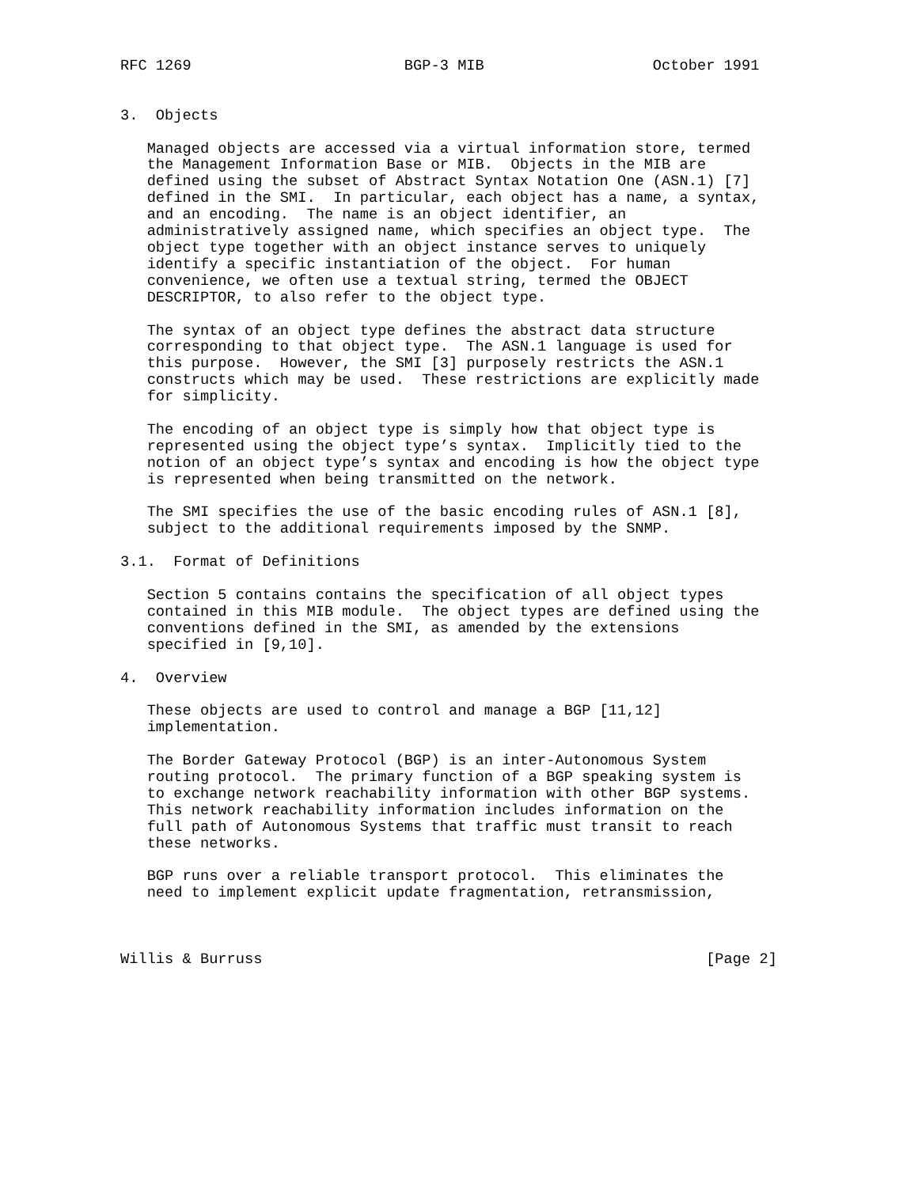RFC 1269                        BGP-3 MIB                   October 1991


3.  Objects

   Managed objects are accessed via a virtual information store, termed
   the Management Information Base or MIB.  Objects in the MIB are
   defined using the subset of Abstract Syntax Notation One (ASN.1) [7]
   defined in the SMI.  In particular, each object has a name, a syntax,
   and an encoding.  The name is an object identifier, an
   administratively assigned name, which specifies an object type.  The
   object type together with an object instance serves to uniquely
   identify a specific instantiation of the object.  For human
   convenience, we often use a textual string, termed the OBJECT
   DESCRIPTOR, to also refer to the object type.

   The syntax of an object type defines the abstract data structure
   corresponding to that object type.  The ASN.1 language is used for
   this purpose.  However, the SMI [3] purposely restricts the ASN.1
   constructs which may be used.  These restrictions are explicitly made
   for simplicity.

   The encoding of an object type is simply how that object type is
   represented using the object type’s syntax.  Implicitly tied to the
   notion of an object type’s syntax and encoding is how the object type
   is represented when being transmitted on the network.

   The SMI specifies the use of the basic encoding rules of ASN.1 [8],
   subject to the additional requirements imposed by the SNMP.

3.1.  Format of Definitions

   Section 5 contains contains the specification of all object types
   contained in this MIB module.  The object types are defined using the
   conventions defined in the SMI, as amended by the extensions
   specified in [9,10].

4.  Overview

   These objects are used to control and manage a BGP [11,12]
   implementation.

   The Border Gateway Protocol (BGP) is an inter-Autonomous System
   routing protocol.  The primary function of a BGP speaking system is
   to exchange network reachability information with other BGP systems.
   This network reachability information includes information on the
   full path of Autonomous Systems that traffic must transit to reach
   these networks.

   BGP runs over a reliable transport protocol.  This eliminates the
   need to implement explicit update fragmentation, retransmission,



Willis & Burruss                                                  [Page 2]